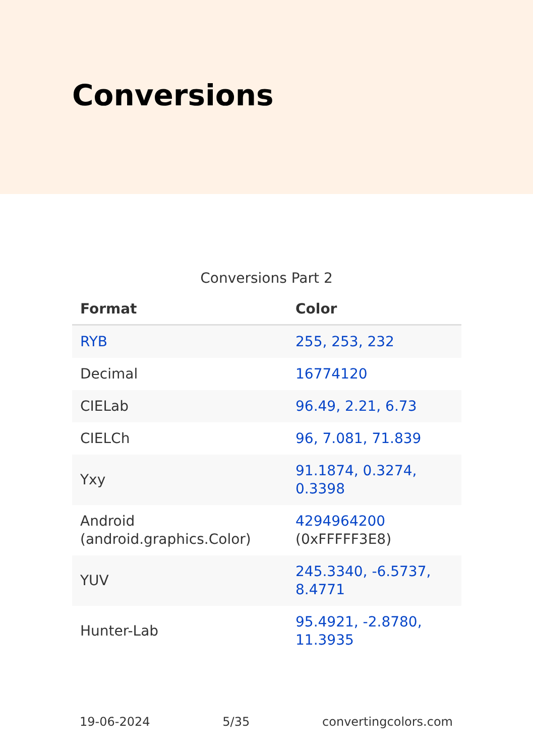Conversions
Conversions Part 2
| Format | Color |
| --- | --- |
| RYB | 255, 253, 232 |
| Decimal | 16774120 |
| CIELab | 96.49, 2.21, 6.73 |
| CIELCh | 96, 7.081, 71.839 |
| Yxy | 91.1874, 0.3274, 0.3398 |
| Android (android.graphics.Color) | 4294964200 (0xFFFFF3E8) |
| YUV | 245.3340, -6.5737, 8.4771 |
| Hunter-Lab | 95.4921, -2.8780, 11.3935 |
19-06-2024 5/35 convertingcolors.com